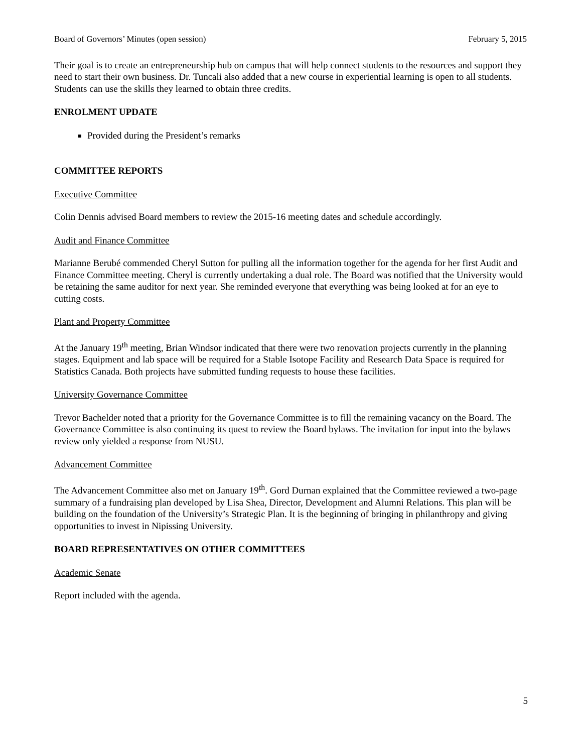Board of Governors’ Minutes (open session) February 5, 2015
Their goal is to create an entrepreneurship hub on campus that will help connect students to the resources and support they need to start their own business. Dr. Tuncali also added that a new course in experiential learning is open to all students. Students can use the skills they learned to obtain three credits.
ENROLMENT UPDATE
Provided during the President’s remarks
COMMITTEE REPORTS
Executive Committee
Colin Dennis advised Board members to review the 2015-16 meeting dates and schedule accordingly.
Audit and Finance Committee
Marianne Berubé commended Cheryl Sutton for pulling all the information together for the agenda for her first Audit and Finance Committee meeting. Cheryl is currently undertaking a dual role. The Board was notified that the University would be retaining the same auditor for next year. She reminded everyone that everything was being looked at for an eye to cutting costs.
Plant and Property Committee
At the January 19<sup>th</sup> meeting, Brian Windsor indicated that there were two renovation projects currently in the planning stages. Equipment and lab space will be required for a Stable Isotope Facility and Research Data Space is required for Statistics Canada. Both projects have submitted funding requests to house these facilities.
University Governance Committee
Trevor Bachelder noted that a priority for the Governance Committee is to fill the remaining vacancy on the Board. The Governance Committee is also continuing its quest to review the Board bylaws. The invitation for input into the bylaws review only yielded a response from NUSU.
Advancement Committee
The Advancement Committee also met on January 19<sup>th</sup>. Gord Durnan explained that the Committee reviewed a two-page summary of a fundraising plan developed by Lisa Shea, Director, Development and Alumni Relations. This plan will be building on the foundation of the University’s Strategic Plan. It is the beginning of bringing in philanthropy and giving opportunities to invest in Nipissing University.
BOARD REPRESENTATIVES ON OTHER COMMITTEES
Academic Senate
Report included with the agenda.
5